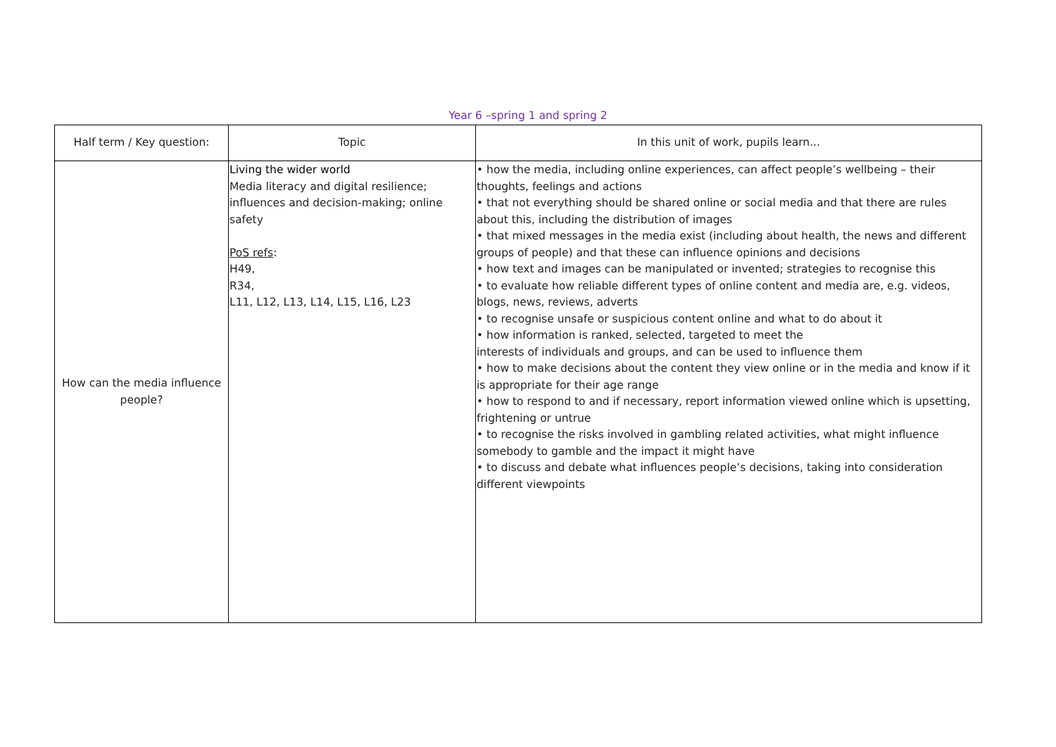Year 6 –spring 1 and spring 2
| Half term / Key question: | Topic | In this unit of work, pupils learn... |
| --- | --- | --- |
| How can the media influence people? | Living the wider world Media literacy and digital resilience; influences and decision-making; online safety PoS refs : H49, R34, L11, L12, L13, L14, L15, L16, L23 | • how the media, including online experiences, can affect people’s wellbeing – their thoughts, feelings and actions • that not everything should be shared online or social media and that there are rules about this, including the distribution of images • that mixed messages in the media exist (including about health, the news and different groups of people) and that these can influence opinions and decisions • how text and images can be manipulated or invented; strategies to recognise this • to evaluate how reliable different types of online content and media are, e.g. videos, blogs, news, reviews, adverts • to recognise unsafe or suspicious content online and what to do about it • how information is ranked, selected, targeted to meet the interests of individuals and groups, and can be used to influence them • how to make decisions about the content they view online or in the media and know if it is appropriate for their age range • how to respond to and if necessary, report information viewed online which is upsetting, frightening or untrue • to recognise the risks involved in gambling related activities, what might influence somebody to gamble and the impact it might have • to discuss and debate what influences people’s decisions, taking into consideration different viewpoints |